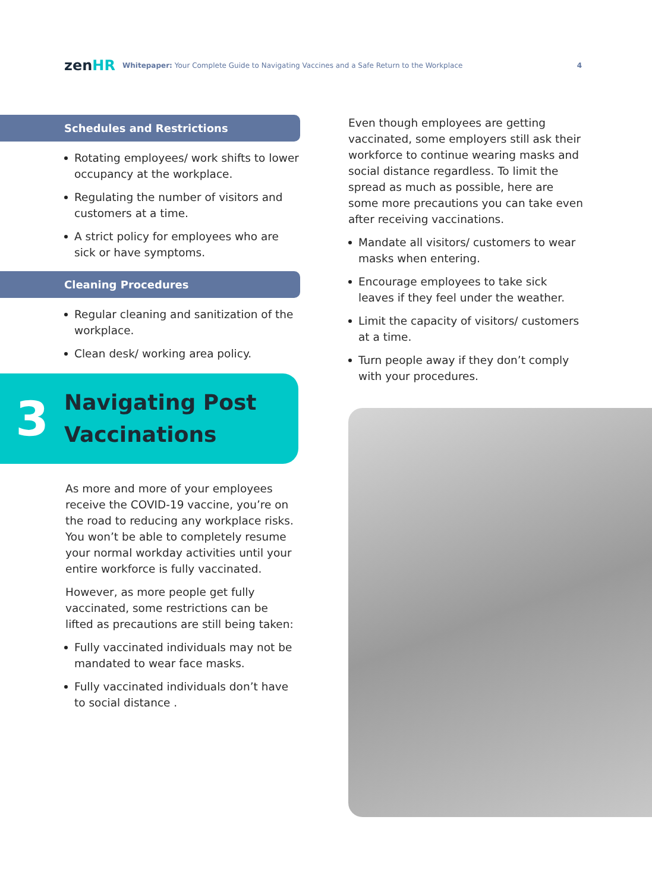zenHR
Whitepaper: Your Complete Guide to Navigating Vaccines and a Safe Return to the Workplace
4
Schedules and Restrictions
Rotating employees/ work shifts to lower occupancy at the workplace.
Regulating the number of visitors and customers at a time.
A strict policy for employees who are sick or have symptoms.
Cleaning Procedures
Regular cleaning and sanitization of the workplace.
Clean desk/ working area policy.
3
Navigating Post
Vaccinations
As more and more of your employees receive the COVID-19 vaccine, you’re on the road to reducing any workplace risks. You won’t be able to completely resume your normal workday activities until your entire workforce is fully vaccinated.
However, as more people get fully vaccinated, some restrictions can be lifted as precautions are still being taken:
Fully vaccinated individuals may not be mandated to wear face masks.
Fully vaccinated individuals don’t have to social distance .
Even though employees are getting vaccinated, some employers still ask their workforce to continue wearing masks and social distance regardless. To limit the spread as much as possible, here are some more precautions you can take even after receiving vaccinations.
Mandate all visitors/ customers to wear masks when entering.
Encourage employees to take sick leaves if they feel under the weather.
Limit the capacity of visitors/ customers at a time.
Turn people away if they don’t comply with your procedures.